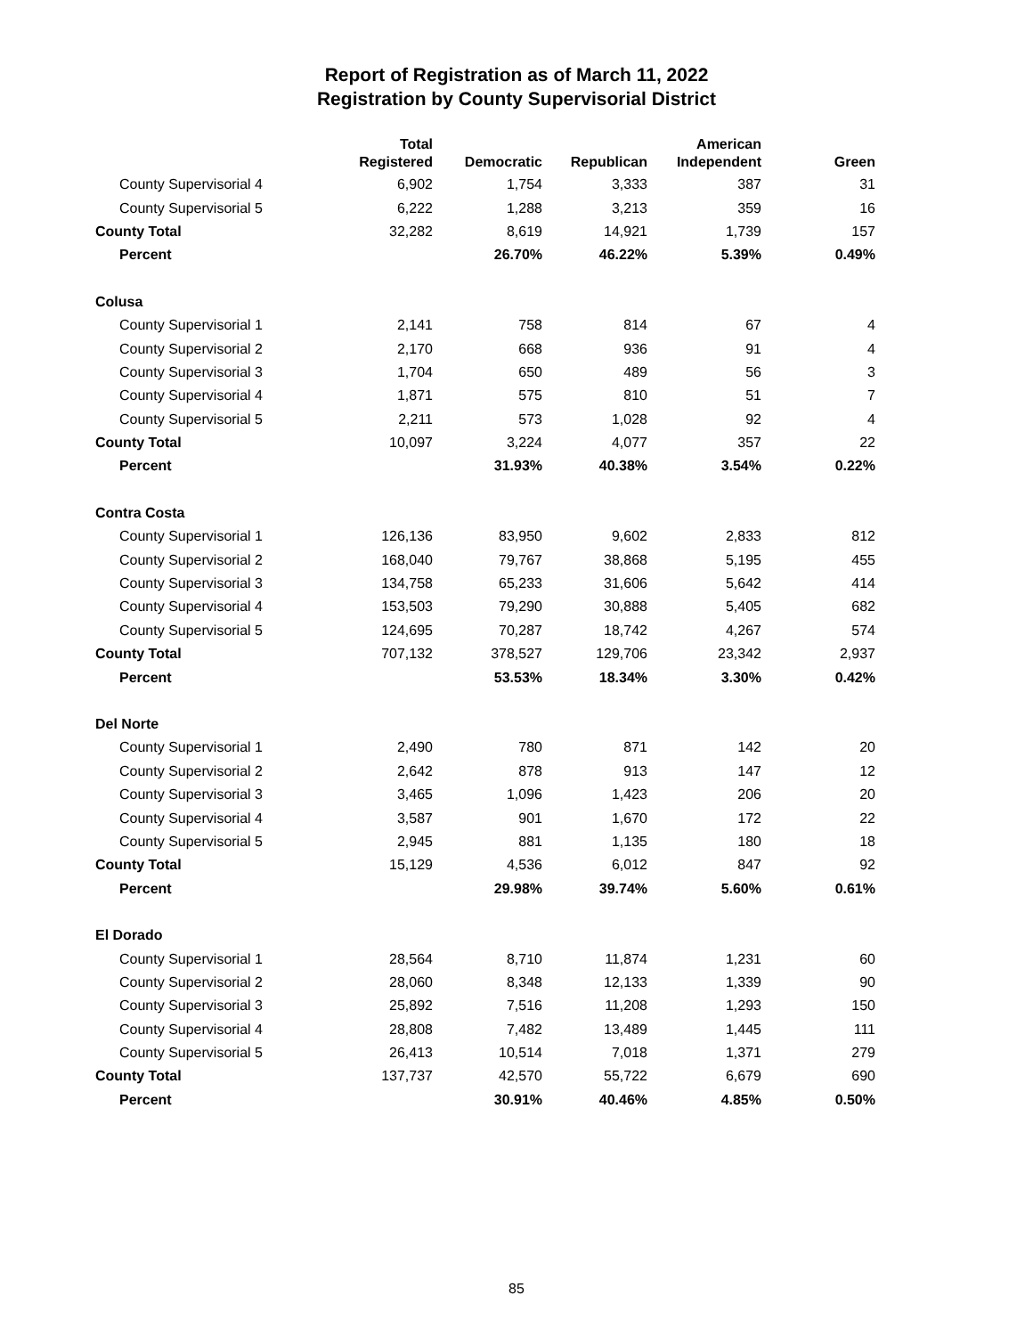Report of Registration as of March 11, 2022
Registration by County Supervisorial District
| | Total Registered | Democratic | Republican | American Independent | Green |
| --- | --- | --- | --- | --- | --- |
| County Supervisorial 4 | 6,902 | 1,754 | 3,333 | 387 | 31 |
| County Supervisorial 5 | 6,222 | 1,288 | 3,213 | 359 | 16 |
| County Total | 32,282 | 8,619 | 14,921 | 1,739 | 157 |
| Percent | | 26.70% | 46.22% | 5.39% | 0.49% |
| Colusa | | | | | |
| County Supervisorial 1 | 2,141 | 758 | 814 | 67 | 4 |
| County Supervisorial 2 | 2,170 | 668 | 936 | 91 | 4 |
| County Supervisorial 3 | 1,704 | 650 | 489 | 56 | 3 |
| County Supervisorial 4 | 1,871 | 575 | 810 | 51 | 7 |
| County Supervisorial 5 | 2,211 | 573 | 1,028 | 92 | 4 |
| County Total | 10,097 | 3,224 | 4,077 | 357 | 22 |
| Percent | | 31.93% | 40.38% | 3.54% | 0.22% |
| Contra Costa | | | | | |
| County Supervisorial 1 | 126,136 | 83,950 | 9,602 | 2,833 | 812 |
| County Supervisorial 2 | 168,040 | 79,767 | 38,868 | 5,195 | 455 |
| County Supervisorial 3 | 134,758 | 65,233 | 31,606 | 5,642 | 414 |
| County Supervisorial 4 | 153,503 | 79,290 | 30,888 | 5,405 | 682 |
| County Supervisorial 5 | 124,695 | 70,287 | 18,742 | 4,267 | 574 |
| County Total | 707,132 | 378,527 | 129,706 | 23,342 | 2,937 |
| Percent | | 53.53% | 18.34% | 3.30% | 0.42% |
| Del Norte | | | | | |
| County Supervisorial 1 | 2,490 | 780 | 871 | 142 | 20 |
| County Supervisorial 2 | 2,642 | 878 | 913 | 147 | 12 |
| County Supervisorial 3 | 3,465 | 1,096 | 1,423 | 206 | 20 |
| County Supervisorial 4 | 3,587 | 901 | 1,670 | 172 | 22 |
| County Supervisorial 5 | 2,945 | 881 | 1,135 | 180 | 18 |
| County Total | 15,129 | 4,536 | 6,012 | 847 | 92 |
| Percent | | 29.98% | 39.74% | 5.60% | 0.61% |
| El Dorado | | | | | |
| County Supervisorial 1 | 28,564 | 8,710 | 11,874 | 1,231 | 60 |
| County Supervisorial 2 | 28,060 | 8,348 | 12,133 | 1,339 | 90 |
| County Supervisorial 3 | 25,892 | 7,516 | 11,208 | 1,293 | 150 |
| County Supervisorial 4 | 28,808 | 7,482 | 13,489 | 1,445 | 111 |
| County Supervisorial 5 | 26,413 | 10,514 | 7,018 | 1,371 | 279 |
| County Total | 137,737 | 42,570 | 55,722 | 6,679 | 690 |
| Percent | | 30.91% | 40.46% | 4.85% | 0.50% |
85